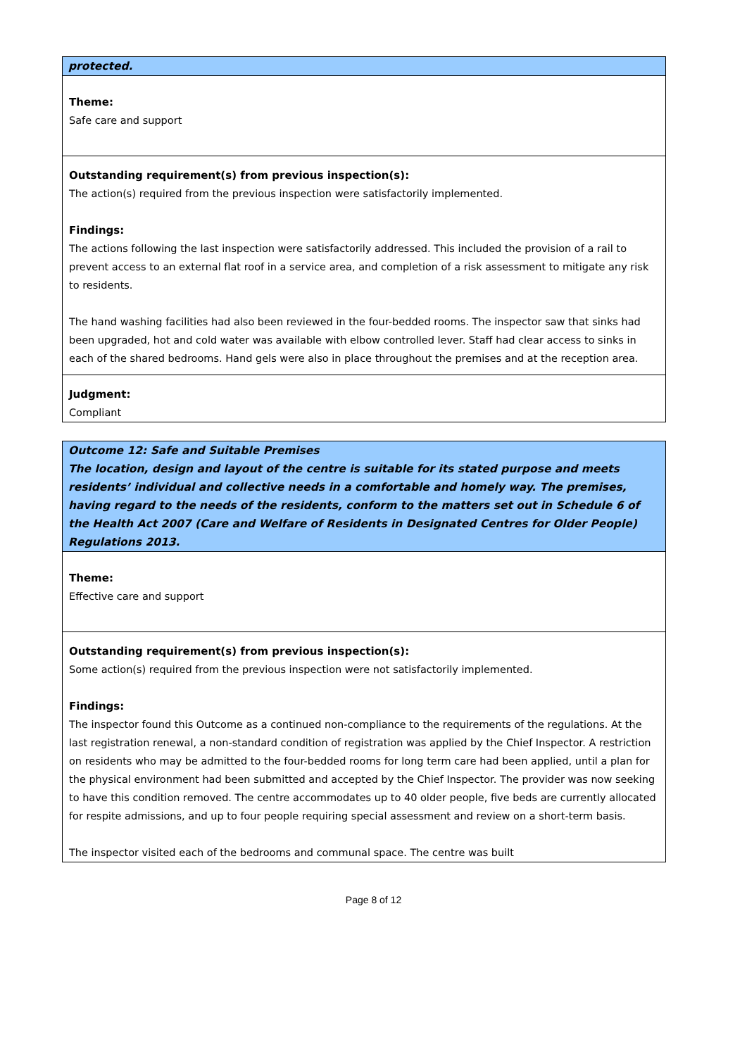protected.
Theme:
Safe care and support
Outstanding requirement(s) from previous inspection(s):
The action(s) required from the previous inspection were satisfactorily implemented.
Findings:
The actions following the last inspection were satisfactorily addressed. This included the provision of a rail to prevent access to an external flat roof in a service area, and completion of a risk assessment to mitigate any risk to residents.
The hand washing facilities had also been reviewed in the four-bedded rooms. The inspector saw that sinks had been upgraded, hot and cold water was available with elbow controlled lever. Staff had clear access to sinks in each of the shared bedrooms. Hand gels were also in place throughout the premises and at the reception area.
Judgment:
Compliant
Outcome 12: Safe and Suitable Premises
The location, design and layout of the centre is suitable for its stated purpose and meets residents’ individual and collective needs in a comfortable and homely way. The premises, having regard to the needs of the residents, conform to the matters set out in Schedule 6 of the Health Act 2007 (Care and Welfare of Residents in Designated Centres for Older People) Regulations 2013.
Theme:
Effective care and support
Outstanding requirement(s) from previous inspection(s):
Some action(s) required from the previous inspection were not satisfactorily implemented.
Findings:
The inspector found this Outcome as a continued non-compliance to the requirements of the regulations. At the last registration renewal, a non-standard condition of registration was applied by the Chief Inspector. A restriction on residents who may be admitted to the four-bedded rooms for long term care had been applied, until a plan for the physical environment had been submitted and accepted by the Chief Inspector. The provider was now seeking to have this condition removed. The centre accommodates up to 40 older people, five beds are currently allocated for respite admissions, and up to four people requiring special assessment and review on a short-term basis.
The inspector visited each of the bedrooms and communal space. The centre was built
Page 8 of 12